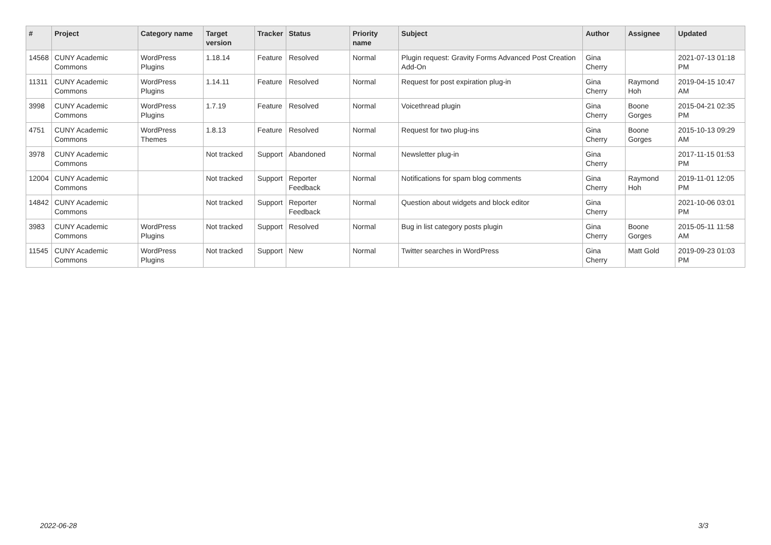| # | Project | Category name | Target version | Tracker | Status | Priority name | Subject | Author | Assignee | Updated |
| --- | --- | --- | --- | --- | --- | --- | --- | --- | --- | --- |
| 14568 | CUNY Academic Commons | WordPress Plugins | 1.18.14 | Feature | Resolved | Normal | Plugin request: Gravity Forms Advanced Post Creation Add-On | Gina Cherry | | 2021-07-13 01:18 PM |
| 11311 | CUNY Academic Commons | WordPress Plugins | 1.14.11 | Feature | Resolved | Normal | Request for post expiration plug-in | Gina Cherry | Raymond Hoh | 2019-04-15 10:47 AM |
| 3998 | CUNY Academic Commons | WordPress Plugins | 1.7.19 | Feature | Resolved | Normal | Voicethread plugin | Gina Cherry | Boone Gorges | 2015-04-21 02:35 PM |
| 4751 | CUNY Academic Commons | WordPress Themes | 1.8.13 | Feature | Resolved | Normal | Request for two plug-ins | Gina Cherry | Boone Gorges | 2015-10-13 09:29 AM |
| 3978 | CUNY Academic Commons | | Not tracked | Support | Abandoned | Normal | Newsletter plug-in | Gina Cherry | | 2017-11-15 01:53 PM |
| 12004 | CUNY Academic Commons | | Not tracked | Support | Reporter Feedback | Normal | Notifications for spam blog comments | Gina Cherry | Raymond Hoh | 2019-11-01 12:05 PM |
| 14842 | CUNY Academic Commons | | Not tracked | Support | Reporter Feedback | Normal | Question about widgets and block editor | Gina Cherry | | 2021-10-06 03:01 PM |
| 3983 | CUNY Academic Commons | WordPress Plugins | Not tracked | Support | Resolved | Normal | Bug in list category posts plugin | Gina Cherry | Boone Gorges | 2015-05-11 11:58 AM |
| 11545 | CUNY Academic Commons | WordPress Plugins | Not tracked | Support | New | Normal | Twitter searches in WordPress | Gina Cherry | Matt Gold | 2019-09-23 01:03 PM |
2022-06-28 3/3